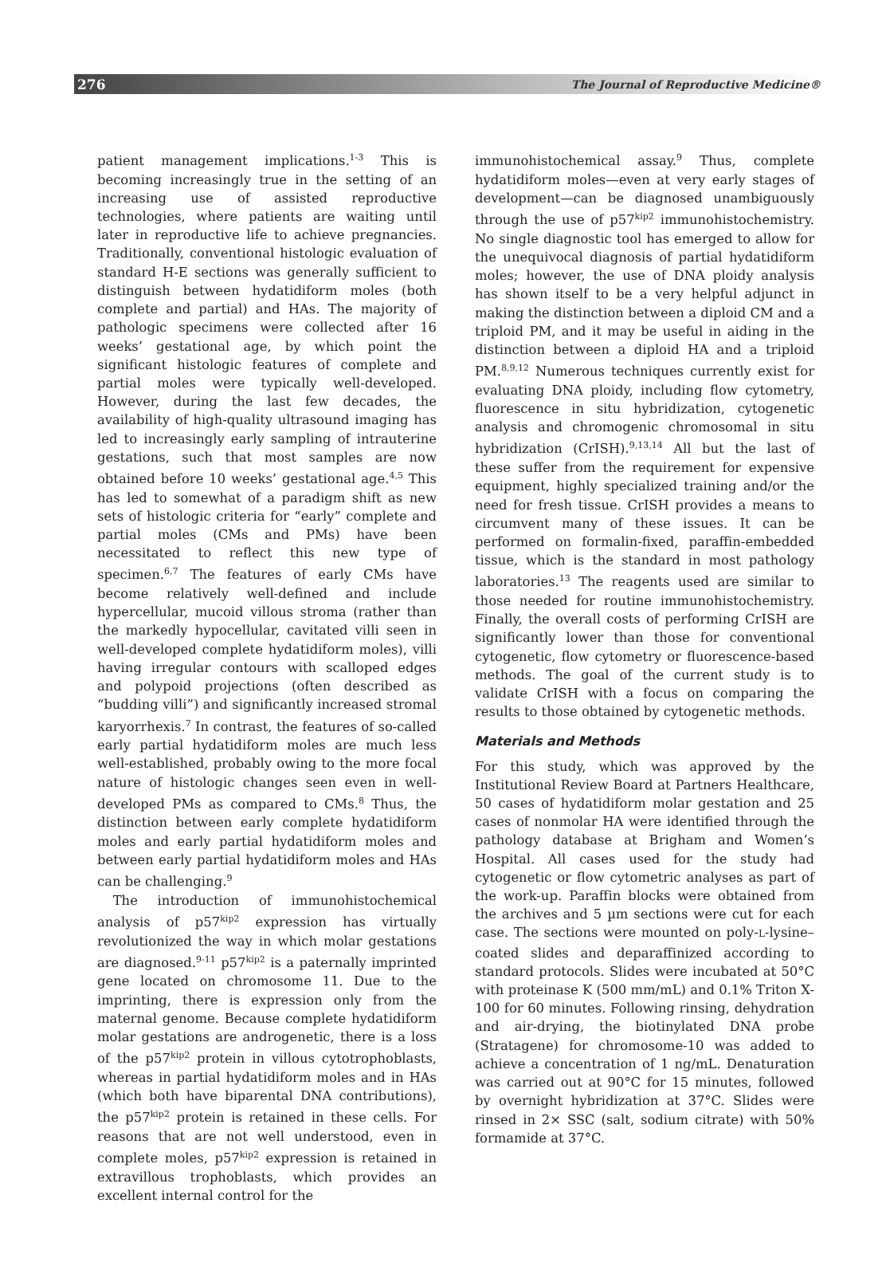276 The Journal of Reproductive Medicine®
patient management implications.<sup>1-3</sup> This is becoming increasingly true in the setting of an increasing use of assisted reproductive technologies, where patients are waiting until later in reproductive life to achieve pregnancies. Traditionally, conventional histologic evaluation of standard H-E sections was generally sufficient to distinguish between hydatidiform moles (both complete and partial) and HAs. The majority of pathologic specimens were collected after 16 weeks’ gestational age, by which point the significant histologic features of complete and partial moles were typically well-developed. However, during the last few decades, the availability of high-quality ultrasound imaging has led to increasingly early sampling of intrauterine gestations, such that most samples are now obtained before 10 weeks’ gestational age.<sup>4,5</sup> This has led to somewhat of a paradigm shift as new sets of histologic criteria for “early” complete and partial moles (CMs and PMs) have been necessitated to reflect this new type of specimen.<sup>6,7</sup> The features of early CMs have become relatively well-defined and include hypercellular, mucoid villous stroma (rather than the markedly hypocellular, cavitated villi seen in well-developed complete hydatidiform moles), villi having irregular contours with scalloped edges and polypoid projections (often described as “budding villi”) and significantly increased stromal karyorrhexis.<sup>7</sup> In contrast, the features of so-called early partial hydatidiform moles are much less well-established, probably owing to the more focal nature of histologic changes seen even in well-developed PMs as compared to CMs.<sup>8</sup> Thus, the distinction between early complete hydatidiform moles and early partial hydatidiform moles and between early partial hydatidiform moles and HAs can be challenging.<sup>9</sup>
The introduction of immunohistochemical analysis of p57<sup>kip2</sup> expression has virtually revolutionized the way in which molar gestations are diagnosed.<sup>9-11</sup> p57<sup>kip2</sup> is a paternally imprinted gene located on chromosome 11. Due to the imprinting, there is expression only from the maternal genome. Because complete hydatidiform molar gestations are androgenetic, there is a loss of the p57<sup>kip2</sup> protein in villous cytotrophoblasts, whereas in partial hydatidiform moles and in HAs (which both have biparental DNA contributions), the p57<sup>kip2</sup> protein is retained in these cells. For reasons that are not well understood, even in complete moles, p57<sup>kip2</sup> expression is retained in extravillous trophoblasts, which provides an excellent internal control for the
immunohistochemical assay.<sup>9</sup> Thus, complete hydatidiform moles—even at very early stages of development—can be diagnosed unambiguously through the use of p57<sup>kip2</sup> immunohistochemistry. No single diagnostic tool has emerged to allow for the unequivocal diagnosis of partial hydatidiform moles; however, the use of DNA ploidy analysis has shown itself to be a very helpful adjunct in making the distinction between a diploid CM and a triploid PM, and it may be useful in aiding in the distinction between a diploid HA and a triploid PM.<sup>8,9,12</sup> Numerous techniques currently exist for evaluating DNA ploidy, including flow cytometry, fluorescence in situ hybridization, cytogenetic analysis and chromogenic chromosomal in situ hybridization (CrISH).<sup>9,13,14</sup> All but the last of these suffer from the requirement for expensive equipment, highly specialized training and/or the need for fresh tissue. CrISH provides a means to circumvent many of these issues. It can be performed on formalin-fixed, paraffin-embedded tissue, which is the standard in most pathology laboratories.<sup>13</sup> The reagents used are similar to those needed for routine immunohistochemistry. Finally, the overall costs of performing CrISH are significantly lower than those for conventional cytogenetic, flow cytometry or fluorescence-based methods. The goal of the current study is to validate CrISH with a focus on comparing the results to those obtained by cytogenetic methods.
Materials and Methods
For this study, which was approved by the Institutional Review Board at Partners Healthcare, 50 cases of hydatidiform molar gestation and 25 cases of nonmolar HA were identified through the pathology database at Brigham and Women’s Hospital. All cases used for the study had cytogenetic or flow cytometric analyses as part of the work-up. Paraffin blocks were obtained from the archives and 5 µm sections were cut for each case. The sections were mounted on poly-L-lysine–coated slides and deparaffinized according to standard protocols. Slides were incubated at 50°C with proteinase K (500 mm/mL) and 0.1% Triton X-100 for 60 minutes. Following rinsing, dehydration and air-drying, the biotinylated DNA probe (Stratagene) for chromosome-10 was added to achieve a concentration of 1 ng/mL. Denaturation was carried out at 90°C for 15 minutes, followed by overnight hybridization at 37°C. Slides were rinsed in 2× SSC (salt, sodium citrate) with 50% formamide at 37°C.